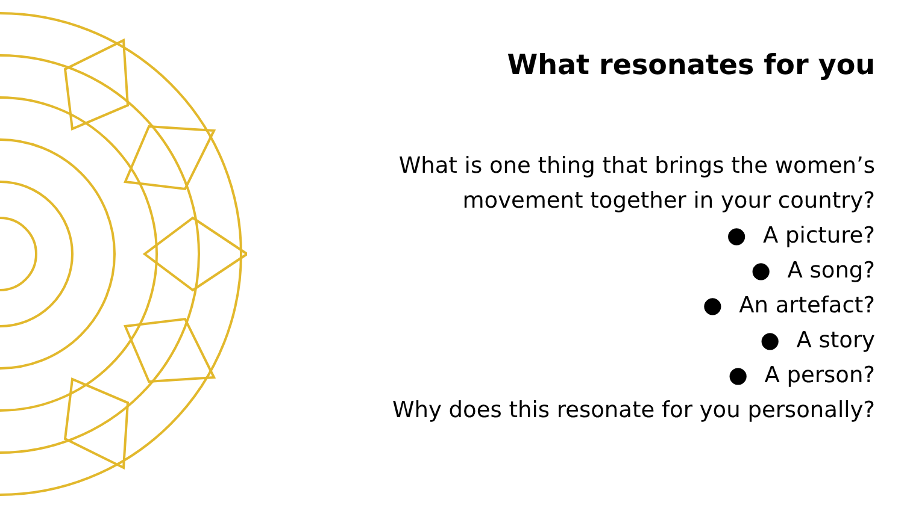What resonates for you
What is one thing that brings the women’s movement together in your country?
● A picture?
● A song?
● An artefact?
● A story
● A person?
Why does this resonate for you personally?